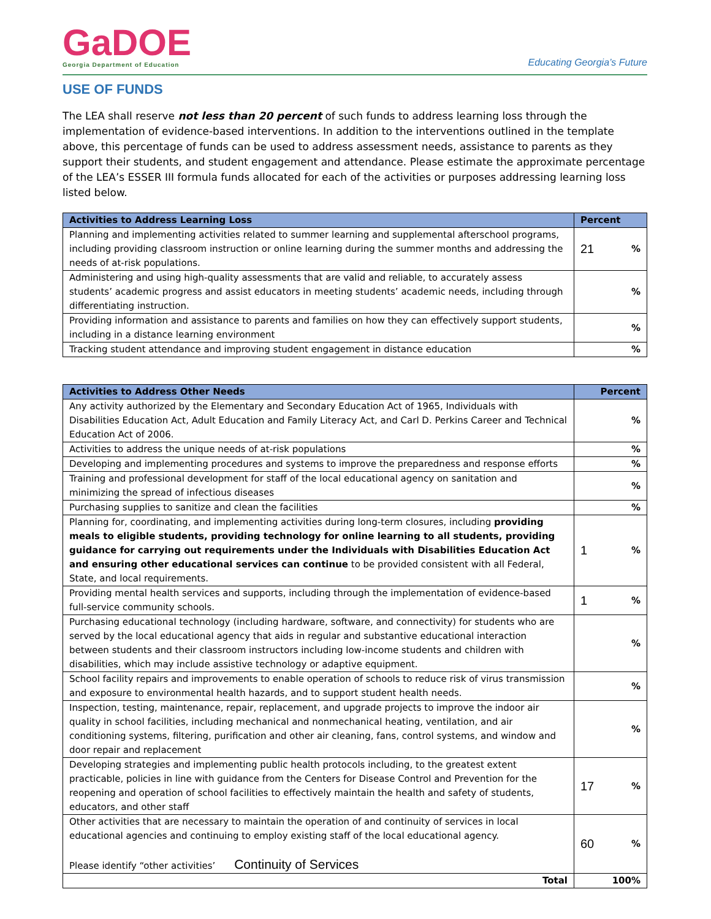GaDOE
Georgia Department of Education
Educating Georgia’s Future
USE OF FUNDS
The LEA shall reserve not less than 20 percent of such funds to address learning loss through the implementation of evidence-based interventions. In addition to the interventions outlined in the template above, this percentage of funds can be used to address assessment needs, assistance to parents as they support their students, and student engagement and attendance. Please estimate the approximate percentage of the LEA’s ESSER III formula funds allocated for each of the activities or purposes addressing learning loss listed below.
| Activities to Address Learning Loss | Percent |
| --- | --- |
| Planning and implementing activities related to summer learning and supplemental afterschool programs, including providing classroom instruction or online learning during the summer months and addressing the needs of at-risk populations. | 21 % |
| Administering and using high-quality assessments that are valid and reliable, to accurately assess students’ academic progress and assist educators in meeting students’ academic needs, including through differentiating instruction. | % |
| Providing information and assistance to parents and families on how they can effectively support students, including in a distance learning environment | % |
| Tracking student attendance and improving student engagement in distance education | % |
| Activities to Address Other Needs | Percent |
| --- | --- |
| Any activity authorized by the Elementary and Secondary Education Act of 1965, Individuals with Disabilities Education Act, Adult Education and Family Literacy Act, and Carl D. Perkins Career and Technical Education Act of 2006. | % |
| Activities to address the unique needs of at-risk populations | % |
| Developing and implementing procedures and systems to improve the preparedness and response efforts | % |
| Training and professional development for staff of the local educational agency on sanitation and minimizing the spread of infectious diseases | % |
| Purchasing supplies to sanitize and clean the facilities | % |
| Planning for, coordinating, and implementing activities during long-term closures, including providing meals to eligible students, providing technology for online learning to all students, providing guidance for carrying out requirements under the Individuals with Disabilities Education Act and ensuring other educational services can continue to be provided consistent with all Federal, State, and local requirements. | 1 % |
| Providing mental health services and supports, including through the implementation of evidence-based full-service community schools. | 1 % |
| Purchasing educational technology (including hardware, software, and connectivity) for students who are served by the local educational agency that aids in regular and substantive educational interaction between students and their classroom instructors including low-income students and children with disabilities, which may include assistive technology or adaptive equipment. | % |
| School facility repairs and improvements to enable operation of schools to reduce risk of virus transmission and exposure to environmental health hazards, and to support student health needs. | % |
| Inspection, testing, maintenance, repair, replacement, and upgrade projects to improve the indoor air quality in school facilities, including mechanical and nonmechanical heating, ventilation, and air conditioning systems, filtering, purification and other air cleaning, fans, control systems, and window and door repair and replacement | % |
| Developing strategies and implementing public health protocols including, to the greatest extent practicable, policies in line with guidance from the Centers for Disease Control and Prevention for the reopening and operation of school facilities to effectively maintain the health and safety of students, educators, and other staff | 17 % |
| Other activities that are necessary to maintain the operation of and continuity of services in local educational agencies and continuing to employ existing staff of the local educational agency. Please identify “other activities’ Continuity of Services | 60 % |
| Total | 100% |